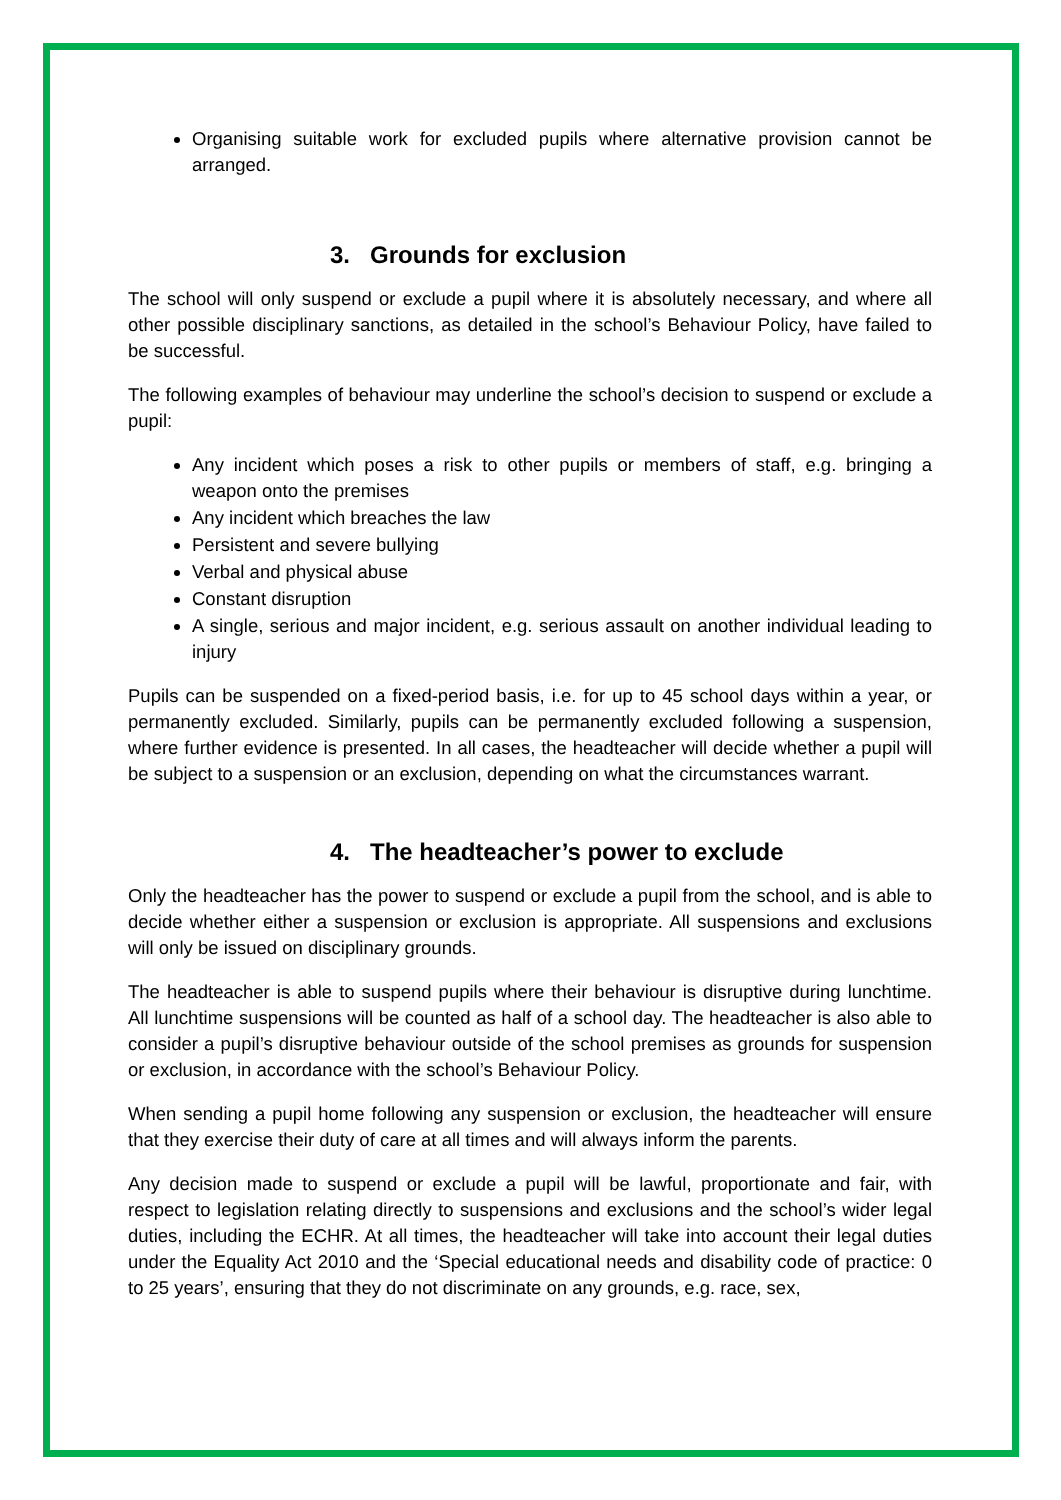Organising suitable work for excluded pupils where alternative provision cannot be arranged.
3. Grounds for exclusion
The school will only suspend or exclude a pupil where it is absolutely necessary, and where all other possible disciplinary sanctions, as detailed in the school’s Behaviour Policy, have failed to be successful.
The following examples of behaviour may underline the school’s decision to suspend or exclude a pupil:
Any incident which poses a risk to other pupils or members of staff, e.g. bringing a weapon onto the premises
Any incident which breaches the law
Persistent and severe bullying
Verbal and physical abuse
Constant disruption
A single, serious and major incident, e.g. serious assault on another individual leading to injury
Pupils can be suspended on a fixed-period basis, i.e. for up to 45 school days within a year, or permanently excluded. Similarly, pupils can be permanently excluded following a suspension, where further evidence is presented. In all cases, the headteacher will decide whether a pupil will be subject to a suspension or an exclusion, depending on what the circumstances warrant.
4. The headteacher’s power to exclude
Only the headteacher has the power to suspend or exclude a pupil from the school, and is able to decide whether either a suspension or exclusion is appropriate. All suspensions and exclusions will only be issued on disciplinary grounds.
The headteacher is able to suspend pupils where their behaviour is disruptive during lunchtime. All lunchtime suspensions will be counted as half of a school day. The headteacher is also able to consider a pupil’s disruptive behaviour outside of the school premises as grounds for suspension or exclusion, in accordance with the school’s Behaviour Policy.
When sending a pupil home following any suspension or exclusion, the headteacher will ensure that they exercise their duty of care at all times and will always inform the parents.
Any decision made to suspend or exclude a pupil will be lawful, proportionate and fair, with respect to legislation relating directly to suspensions and exclusions and the school’s wider legal duties, including the ECHR. At all times, the headteacher will take into account their legal duties under the Equality Act 2010 and the ‘Special educational needs and disability code of practice: 0 to 25 years’, ensuring that they do not discriminate on any grounds, e.g. race, sex,